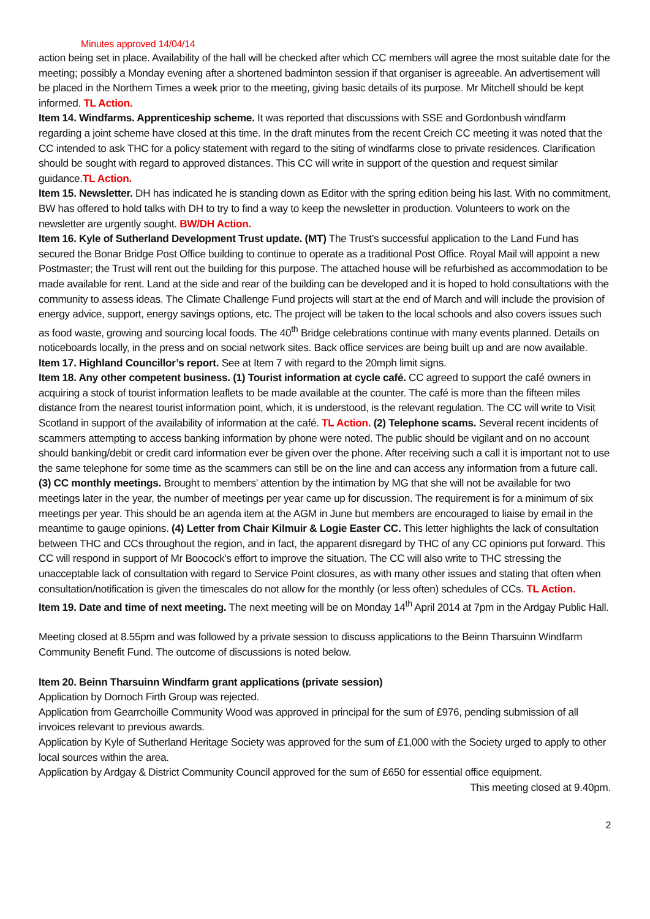Minutes approved 14/04/14
action being set in place. Availability of the hall will be checked after which CC members will agree the most suitable date for the meeting; possibly a Monday evening after a shortened badminton session if that organiser is agreeable. An advertisement will be placed in the Northern Times a week prior to the meeting, giving basic details of its purpose. Mr Mitchell should be kept informed. TL Action.
Item 14. Windfarms. Apprenticeship scheme. It was reported that discussions with SSE and Gordonbush windfarm regarding a joint scheme have closed at this time. In the draft minutes from the recent Creich CC meeting it was noted that the CC intended to ask THC for a policy statement with regard to the siting of windfarms close to private residences. Clarification should be sought with regard to approved distances. This CC will write in support of the question and request similar guidance.TL Action.
Item 15. Newsletter. DH has indicated he is standing down as Editor with the spring edition being his last. With no commitment, BW has offered to hold talks with DH to try to find a way to keep the newsletter in production. Volunteers to work on the newsletter are urgently sought. BW/DH Action.
Item 16. Kyle of Sutherland Development Trust update. (MT) The Trust’s successful application to the Land Fund has secured the Bonar Bridge Post Office building to continue to operate as a traditional Post Office. Royal Mail will appoint a new Postmaster; the Trust will rent out the building for this purpose. The attached house will be refurbished as accommodation to be made available for rent. Land at the side and rear of the building can be developed and it is hoped to hold consultations with the community to assess ideas. The Climate Challenge Fund projects will start at the end of March and will include the provision of energy advice, support, energy savings options, etc. The project will be taken to the local schools and also covers issues such as food waste, growing and sourcing local foods. The 40<sup>th</sup> Bridge celebrations continue with many events planned. Details on noticeboards locally, in the press and on social network sites. Back office services are being built up and are now available.
Item 17. Highland Councillor’s report. See at Item 7 with regard to the 20mph limit signs.
Item 18. Any other competent business. (1) Tourist information at cycle café. CC agreed to support the café owners in acquiring a stock of tourist information leaflets to be made available at the counter. The café is more than the fifteen miles distance from the nearest tourist information point, which, it is understood, is the relevant regulation. The CC will write to Visit Scotland in support of the availability of information at the café. TL Action. (2) Telephone scams. Several recent incidents of scammers attempting to access banking information by phone were noted. The public should be vigilant and on no account should banking/debit or credit card information ever be given over the phone. After receiving such a call it is important not to use the same telephone for some time as the scammers can still be on the line and can access any information from a future call. (3) CC monthly meetings. Brought to members’ attention by the intimation by MG that she will not be available for two meetings later in the year, the number of meetings per year came up for discussion. The requirement is for a minimum of six meetings per year. This should be an agenda item at the AGM in June but members are encouraged to liaise by email in the meantime to gauge opinions. (4) Letter from Chair Kilmuir & Logie Easter CC. This letter highlights the lack of consultation between THC and CCs throughout the region, and in fact, the apparent disregard by THC of any CC opinions put forward. This CC will respond in support of Mr Boocock’s effort to improve the situation. The CC will also write to THC stressing the unacceptable lack of consultation with regard to Service Point closures, as with many other issues and stating that often when consultation/notification is given the timescales do not allow for the monthly (or less often) schedules of CCs. TL Action.
Item 19. Date and time of next meeting. The next meeting will be on Monday 14<sup>th</sup> April 2014 at 7pm in the Ardgay Public Hall.
Meeting closed at 8.55pm and was followed by a private session to discuss applications to the Beinn Tharsuinn Windfarm Community Benefit Fund. The outcome of discussions is noted below.
Item 20. Beinn Tharsuinn Windfarm grant applications (private session)
Application by Dornoch Firth Group was rejected.
Application from Gearrchoille Community Wood was approved in principal for the sum of £976, pending submission of all invoices relevant to previous awards.
Application by Kyle of Sutherland Heritage Society was approved for the sum of £1,000 with the Society urged to apply to other local sources within the area.
Application by Ardgay & District Community Council approved for the sum of £650 for essential office equipment.
This meeting closed at 9.40pm.
2